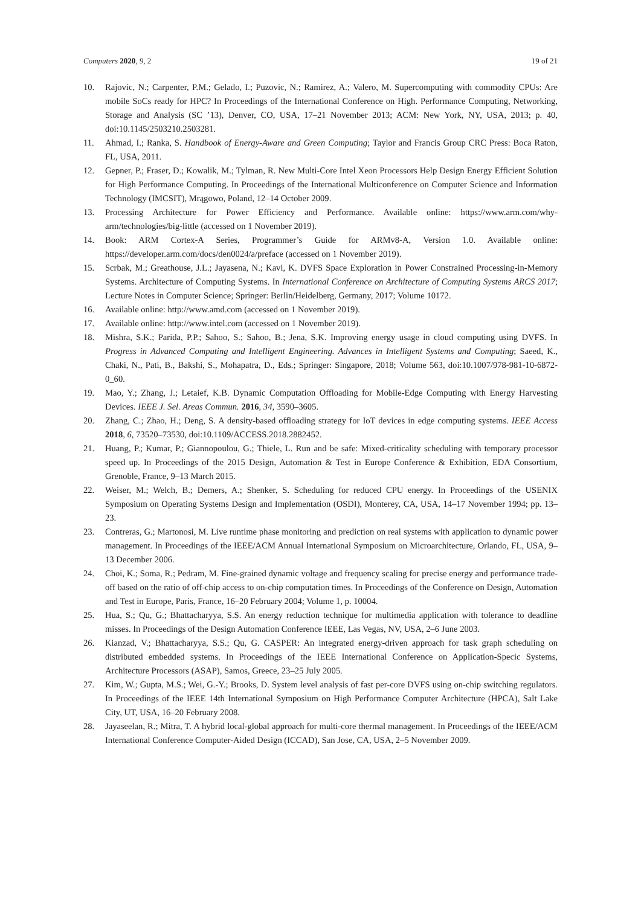Computers 2020, 9, 2 19 of 21
10. Rajovic, N.; Carpenter, P.M.; Gelado, I.; Puzovic, N.; Ramirez, A.; Valero, M. Supercomputing with commodity CPUs: Are mobile SoCs ready for HPC? In Proceedings of the International Conference on High. Performance Computing, Networking, Storage and Analysis (SC ’13), Denver, CO, USA, 17–21 November 2013; ACM: New York, NY, USA, 2013; p. 40, doi:10.1145/2503210.2503281.
11. Ahmad, I.; Ranka, S. Handbook of Energy-Aware and Green Computing; Taylor and Francis Group CRC Press: Boca Raton, FL, USA, 2011.
12. Gepner, P.; Fraser, D.; Kowalik, M.; Tylman, R. New Multi-Core Intel Xeon Processors Help Design Energy Efficient Solution for High Performance Computing. In Proceedings of the International Multiconference on Computer Science and Information Technology (IMCSIT), Mrągowo, Poland, 12–14 October 2009.
13. Processing Architecture for Power Efficiency and Performance. Available online: https://www.arm.com/why-arm/technologies/big-little (accessed on 1 November 2019).
14. Book: ARM Cortex-A Series, Programmer’s Guide for ARMv8-A, Version 1.0. Available online: https://developer.arm.com/docs/den0024/a/preface (accessed on 1 November 2019).
15. Scrbak, M.; Greathouse, J.L.; Jayasena, N.; Kavi, K. DVFS Space Exploration in Power Constrained Processing-in-Memory Systems. Architecture of Computing Systems. In International Conference on Architecture of Computing Systems ARCS 2017; Lecture Notes in Computer Science; Springer: Berlin/Heidelberg, Germany, 2017; Volume 10172.
16. Available online: http://www.amd.com (accessed on 1 November 2019).
17. Available online: http://www.intel.com (accessed on 1 November 2019).
18. Mishra, S.K.; Parida, P.P.; Sahoo, S.; Sahoo, B.; Jena, S.K. Improving energy usage in cloud computing using DVFS. In Progress in Advanced Computing and Intelligent Engineering. Advances in Intelligent Systems and Computing; Saeed, K., Chaki, N., Pati, B., Bakshi, S., Mohapatra, D., Eds.; Springer: Singapore, 2018; Volume 563, doi:10.1007/978-981-10-6872-0_60.
19. Mao, Y.; Zhang, J.; Letaief, K.B. Dynamic Computation Offloading for Mobile-Edge Computing with Energy Harvesting Devices. IEEE J. Sel. Areas Commun. 2016, 34, 3590–3605.
20. Zhang, C.; Zhao, H.; Deng, S. A density-based offloading strategy for IoT devices in edge computing systems. IEEE Access 2018, 6, 73520–73530, doi:10.1109/ACCESS.2018.2882452.
21. Huang, P.; Kumar, P.; Giannopoulou, G.; Thiele, L. Run and be safe: Mixed-criticality scheduling with temporary processor speed up. In Proceedings of the 2015 Design, Automation & Test in Europe Conference & Exhibition, EDA Consortium, Grenoble, France, 9–13 March 2015.
22. Weiser, M.; Welch, B.; Demers, A.; Shenker, S. Scheduling for reduced CPU energy. In Proceedings of the USENIX Symposium on Operating Systems Design and Implementation (OSDI), Monterey, CA, USA, 14–17 November 1994; pp. 13–23.
23. Contreras, G.; Martonosi, M. Live runtime phase monitoring and prediction on real systems with application to dynamic power management. In Proceedings of the IEEE/ACM Annual International Symposium on Microarchitecture, Orlando, FL, USA, 9–13 December 2006.
24. Choi, K.; Soma, R.; Pedram, M. Fine-grained dynamic voltage and frequency scaling for precise energy and performance trade-off based on the ratio of off-chip access to on-chip computation times. In Proceedings of the Conference on Design, Automation and Test in Europe, Paris, France, 16–20 February 2004; Volume 1, p. 10004.
25. Hua, S.; Qu, G.; Bhattacharyya, S.S. An energy reduction technique for multimedia application with tolerance to deadline misses. In Proceedings of the Design Automation Conference IEEE, Las Vegas, NV, USA, 2–6 June 2003.
26. Kianzad, V.; Bhattacharyya, S.S.; Qu, G. CASPER: An integrated energy-driven approach for task graph scheduling on distributed embedded systems. In Proceedings of the IEEE International Conference on Application-Specic Systems, Architecture Processors (ASAP), Samos, Greece, 23–25 July 2005.
27. Kim, W.; Gupta, M.S.; Wei, G.-Y.; Brooks, D. System level analysis of fast per-core DVFS using on-chip switching regulators. In Proceedings of the IEEE 14th International Symposium on High Performance Computer Architecture (HPCA), Salt Lake City, UT, USA, 16–20 February 2008.
28. Jayaseelan, R.; Mitra, T. A hybrid local-global approach for multi-core thermal management. In Proceedings of the IEEE/ACM International Conference Computer-Aided Design (ICCAD), San Jose, CA, USA, 2–5 November 2009.